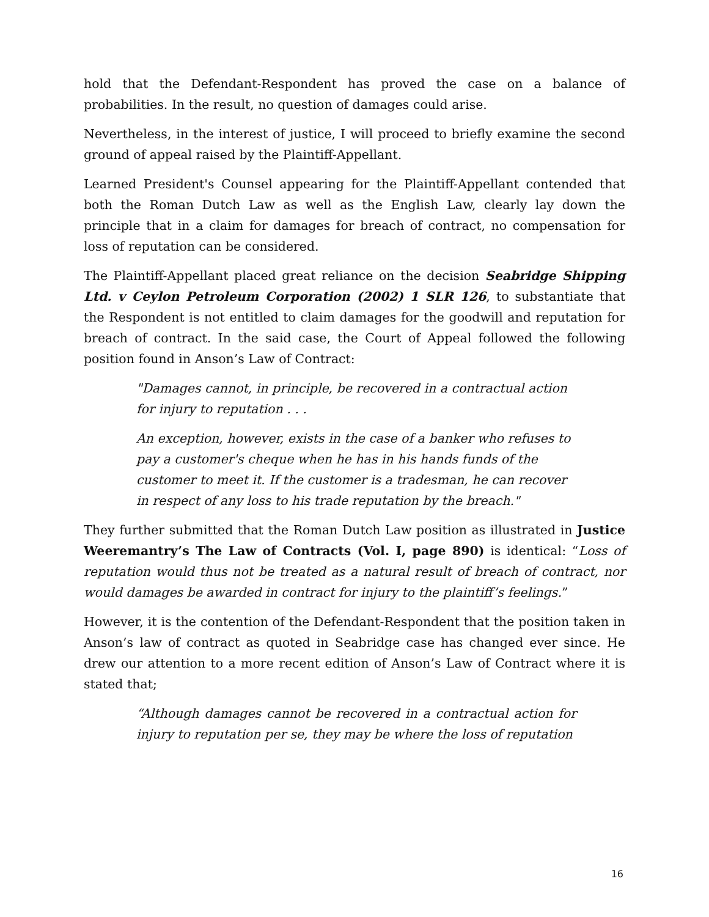hold that the Defendant-Respondent has proved the case on a balance of probabilities. In the result, no question of damages could arise.
Nevertheless, in the interest of justice, I will proceed to briefly examine the second ground of appeal raised by the Plaintiff-Appellant.
Learned President's Counsel appearing for the Plaintiff-Appellant contended that both the Roman Dutch Law as well as the English Law, clearly lay down the principle that in a claim for damages for breach of contract, no compensation for loss of reputation can be considered.
The Plaintiff-Appellant placed great reliance on the decision Seabridge Shipping Ltd. v Ceylon Petroleum Corporation (2002) 1 SLR 126, to substantiate that the Respondent is not entitled to claim damages for the goodwill and reputation for breach of contract. In the said case, the Court of Appeal followed the following position found in Anson’s Law of Contract:
"Damages cannot, in principle, be recovered in a contractual action for injury to reputation . . .
An exception, however, exists in the case of a banker who refuses to pay a customer's cheque when he has in his hands funds of the customer to meet it. If the customer is a tradesman, he can recover in respect of any loss to his trade reputation by the breach."
They further submitted that the Roman Dutch Law position as illustrated in Justice Weeremantry’s The Law of Contracts (Vol. I, page 890) is identical: “Loss of reputation would thus not be treated as a natural result of breach of contract, nor would damages be awarded in contract for injury to the plaintiff’s feelings.”
However, it is the contention of the Defendant-Respondent that the position taken in Anson’s law of contract as quoted in Seabridge case has changed ever since. He drew our attention to a more recent edition of Anson’s Law of Contract where it is stated that;
“Although damages cannot be recovered in a contractual action for injury to reputation per se, they may be where the loss of reputation
16